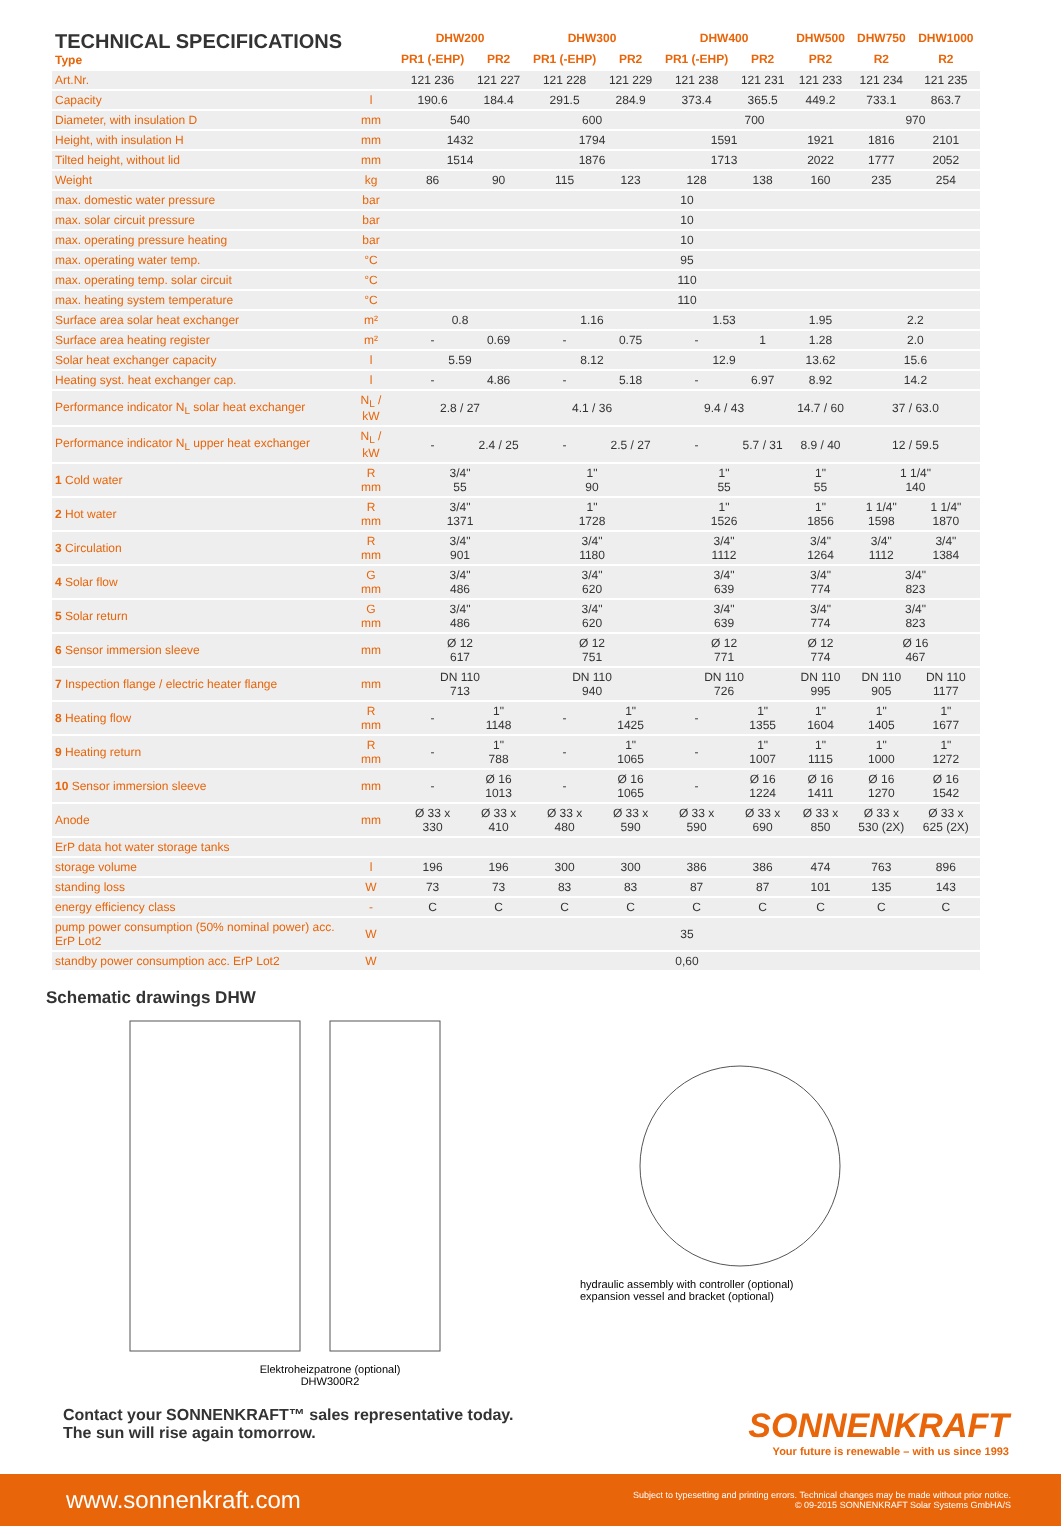| TECHNICAL SPECIFICATIONS Type | | DHW200 | | DHW300 | | DHW400 | | DHW500 | DHW750 | DHW1000 |
| --- | --- | --- | --- | --- | --- | --- | --- | --- | --- | --- |
| | | PR1 (-EHP) | PR2 | PR1 (-EHP) | PR2 | PR1 (-EHP) | PR2 | PR2 | R2 | R2 |
| Art.Nr. | | 121 236 | 121 227 | 121 228 | 121 229 | 121 238 | 121 231 | 121 233 | 121 234 | 121 235 |
| Capacity | l | 190.6 | 184.4 | 291.5 | 284.9 | 373.4 | 365.5 | 449.2 | 733.1 | 863.7 |
| Diameter, with insulation D | mm | 540 | | 600 | | 700 | | | 970 | |
| Height, with insulation H | mm | 1432 | | 1794 | | 1591 | | 1921 | 1816 | 2101 |
| Tilted height, without lid | mm | 1514 | | 1876 | | 1713 | | 2022 | 1777 | 2052 |
| Weight | kg | 86 | 90 | 115 | 123 | 128 | 138 | 160 | 235 | 254 |
| max. domestic water pressure | bar | 10 | | | | | | | | |
| max. solar circuit pressure | bar | 10 | | | | | | | | |
| max. operating pressure heating | bar | 10 | | | | | | | | |
| max. operating water temp. | °C | 95 | | | | | | | | |
| max. operating temp. solar circuit | °C | 110 | | | | | | | | |
| max. heating system temperature | °C | 110 | | | | | | | | |
| Surface area solar heat exchanger | m² | 0.8 | | 1.16 | | 1.53 | | 1.95 | 2.2 | |
| Surface area heating register | m² | - | 0.69 | - | 0.75 | - | 1 | 1.28 | 2.0 | |
| Solar heat exchanger capacity | l | 5.59 | | 8.12 | | 12.9 | | 13.62 | 15.6 | |
| Heating syst. heat exchanger cap. | l | - | 4.86 | - | 5.18 | - | 6.97 | 8.92 | 14.2 | |
| Performance indicator N<sub>L</sub> solar heat exchanger | N<sub>L</sub> / kW | 2.8 / 27 | | 4.1 / 36 | | 9.4 / 43 | | 14.7 / 60 | 37 / 63.0 | |
| Performance indicator N<sub>L</sub> upper heat exchanger | N<sub>L</sub> / kW | - | 2.4 / 25 | - | 2.5 / 27 | - | 5.7 / 31 | 8.9 / 40 | 12 / 59.5 | |
| 1 Cold water | R mm | 3/4" 55 | | 1" 90 | | 1" 55 | | 1" 55 | 1 1/4" 140 | |
| 2 Hot water | R mm | 3/4" 1371 | | 1" 1728 | | 1" 1526 | | 1" 1856 | 1 1/4" 1598 | 1 1/4" 1870 |
| 3 Circulation | R mm | 3/4" 901 | | 3/4" 1180 | | 3/4" 1112 | | 3/4" 1264 | 3/4" 1112 | 3/4" 1384 |
| 4 Solar flow | G mm | 3/4" 486 | | 3/4" 620 | | 3/4" 639 | | 3/4" 774 | 3/4" 823 | |
| 5 Solar return | G mm | 3/4" 486 | | 3/4" 620 | | 3/4" 639 | | 3/4" 774 | 3/4" 823 | |
| 6 Sensor immersion sleeve | mm | Ø 12 617 | | Ø 12 751 | | Ø 12 771 | | Ø 12 774 | Ø 16 467 | |
| 7 Inspection flange / electric heater flange | mm | DN 110 713 | | DN 110 940 | | DN 110 726 | | DN 110 995 | DN 110 905 | DN 110 1177 |
| 8 Heating flow | R mm | - | 1" 1148 | - | 1" 1425 | - | 1" 1355 | 1" 1604 | 1" 1405 | 1" 1677 |
| 9 Heating return | R mm | - | 1" 788 | - | 1" 1065 | - | 1" 1007 | 1" 1115 | 1" 1000 | 1" 1272 |
| 10 Sensor immersion sleeve | mm | - | Ø 16 1013 | - | Ø 16 1065 | - | Ø 16 1224 | Ø 16 1411 | Ø 16 1270 | Ø 16 1542 |
| Anode | mm | Ø 33 x 330 | Ø 33 x 410 | Ø 33 x 480 | Ø 33 x 590 | Ø 33 x 590 | Ø 33 x 690 | Ø 33 x 850 | Ø 33 x 530 (2X) | Ø 33 x 625 (2X) |
| ErP data hot water storage tanks | | | | | | | | | | |
| storage volume | l | 196 | 196 | 300 | 300 | 386 | 386 | 474 | 763 | 896 |
| standing loss | W | 73 | 73 | 83 | 83 | 87 | 87 | 101 | 135 | 143 |
| energy efficiency class | - | C | C | C | C | C | C | C | C | C |
| pump power consumption (50% nominal power) acc. ErP Lot2 | W | 35 | | | | | | | | |
| standby power consumption acc. ErP Lot2 | W | 0,60 | | | | | | | | |
Schematic drawings DHW
Elektroheizpatrone (optional)
DHW300R2
hydraulic assembly with controller (optional)
expansion vessel and bracket (optional)
Contact your SONNENKRAFT™ sales representative today.
The sun will rise again tomorrow.
SONNENKRAFT
Your future is renewable – with us since 1993
www.sonnenkraft.com Subject to typesetting and printing errors. Technical changes may be made without prior notice.
© 09-2015 SONNENKRAFT Solar Systems GmbHA/S